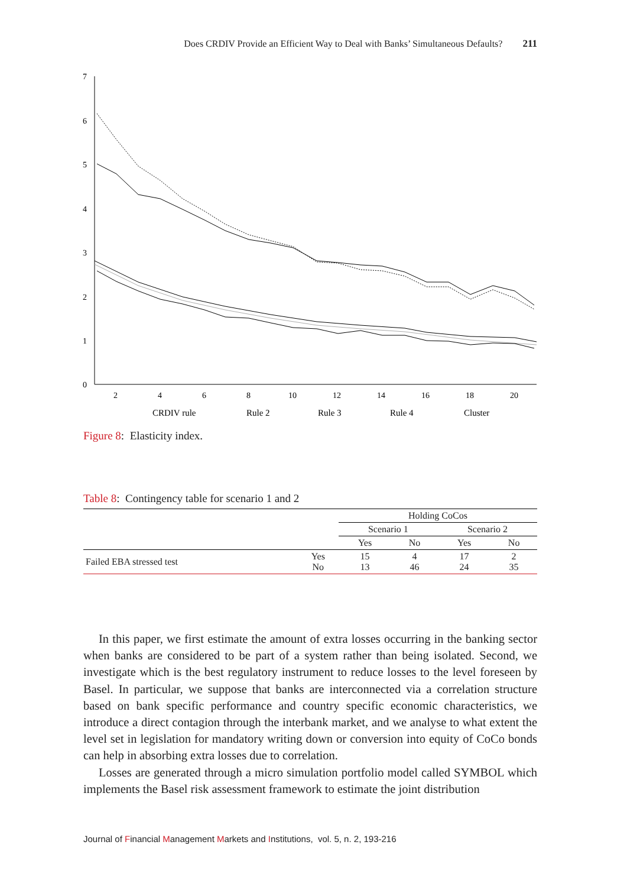Does CRDIV Provide an Efficient Way to Deal with Banks’ Simultaneous Defaults? 211
7
6
5
4
3
2
1
0
2
4
6
8
10
12
14
16
18
20
CRDIV rule
Rule 2
Rule 3
Rule 4
Cluster
Figure 8: Elasticity index.
Table 8: Contingency table for scenario 1 and 2
| | | Holding CoCos | | | |
| | | Scenario 1 | | Scenario 2 | |
| | | Yes | No | Yes | No |
| Failed EBA stressed test | Yes No | 15 13 | 4 46 | 17 24 | 2 35 |
In this paper, we first estimate the amount of extra losses occurring in the banking sector when banks are considered to be part of a system rather than being isolated. Second, we investigate which is the best regulatory instrument to reduce losses to the level foreseen by Basel. In particular, we suppose that banks are interconnected via a correlation structure based on bank specific performance and country specific economic characteristics, we introduce a direct contagion through the interbank market, and we analyse to what extent the level set in legislation for mandatory writing down or conversion into equity of CoCo bonds can help in absorbing extra losses due to correlation.
Losses are generated through a micro simulation portfolio model called SYMBOL which implements the Basel risk assessment framework to estimate the joint distribution
Journal of Financial Management Markets and Institutions, vol. 5, n. 2, 193-216